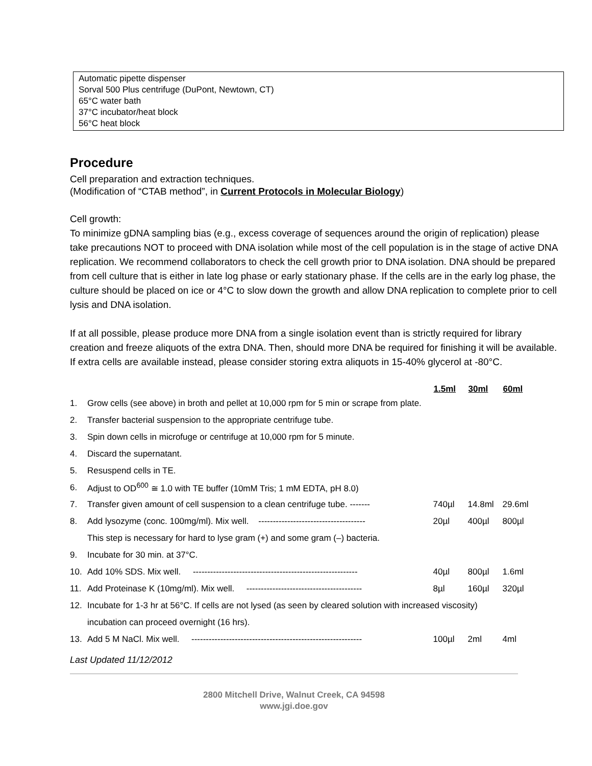Automatic pipette dispenser
Sorval 500 Plus centrifuge (DuPont, Newtown, CT)
65°C water bath
37°C incubator/heat block
56°C heat block
Procedure
Cell preparation and extraction techniques.
(Modification of “CTAB method”, in Current Protocols in Molecular Biology)
Cell growth:
To minimize gDNA sampling bias (e.g., excess coverage of sequences around the origin of replication) please take precautions NOT to proceed with DNA isolation while most of the cell population is in the stage of active DNA replication. We recommend collaborators to check the cell growth prior to DNA isolation. DNA should be prepared from cell culture that is either in late log phase or early stationary phase. If the cells are in the early log phase, the culture should be placed on ice or 4°C to slow down the growth and allow DNA replication to complete prior to cell lysis and DNA isolation.
If at all possible, please produce more DNA from a single isolation event than is strictly required for library creation and freeze aliquots of the extra DNA. Then, should more DNA be required for finishing it will be available. If extra cells are available instead, please consider storing extra aliquots in 15-40% glycerol at -80°C.
| | | 1.5ml | 30ml | 60ml |
| --- | --- | --- | --- | --- |
| 1. | Grow cells (see above) in broth and pellet at 10,000 rpm for 5 min or scrape from plate. | | | |
| 2. | Transfer bacterial suspension to the appropriate centrifuge tube. | | | |
| 3. | Spin down cells in microfuge or centrifuge at 10,000 rpm for 5 minute. | | | |
| 4. | Discard the supernatant. | | | |
| 5. | Resuspend cells in TE. | | | |
| 6. | Adjust to OD<sup>600</sup> ≅ 1.0 with TE buffer (10mM Tris; 1 mM EDTA, pH 8.0) | | | |
| 7. | Transfer given amount of cell suspension to a clean centrifuge tube. ------- | 740µl | 14.8ml | 29.6ml |
| 8. | Add lysozyme (conc. 100mg/ml). Mix well. ------------------------------------- | 20µl | 400µl | 800µl |
| | This step is necessary for hard to lyse gram (+) and some gram (–) bacteria. | | | |
| 9. | Incubate for 30 min. at 37°C. | | | |
| 10. | Add 10% SDS. Mix well. --------------------------------------------------------- | 40µl | 800µl | 1.6ml |
| 11. | Add Proteinase K (10mg/ml). Mix well. ---------------------------------------- | 8µl | 160µl | 320µl |
| 12. | Incubate for 1-3 hr at 56°C. If cells are not lysed (as seen by cleared solution with increased viscosity) | | | |
| | incubation can proceed overnight (16 hrs). | | | |
| 13. | Add 5 M NaCl. Mix well. ----------------------------------------------------------- | 100µl | 2ml | 4ml |
Last Updated 11/12/2012
2800 Mitchell Drive, Walnut Creek, CA 94598
www.jgi.doe.gov